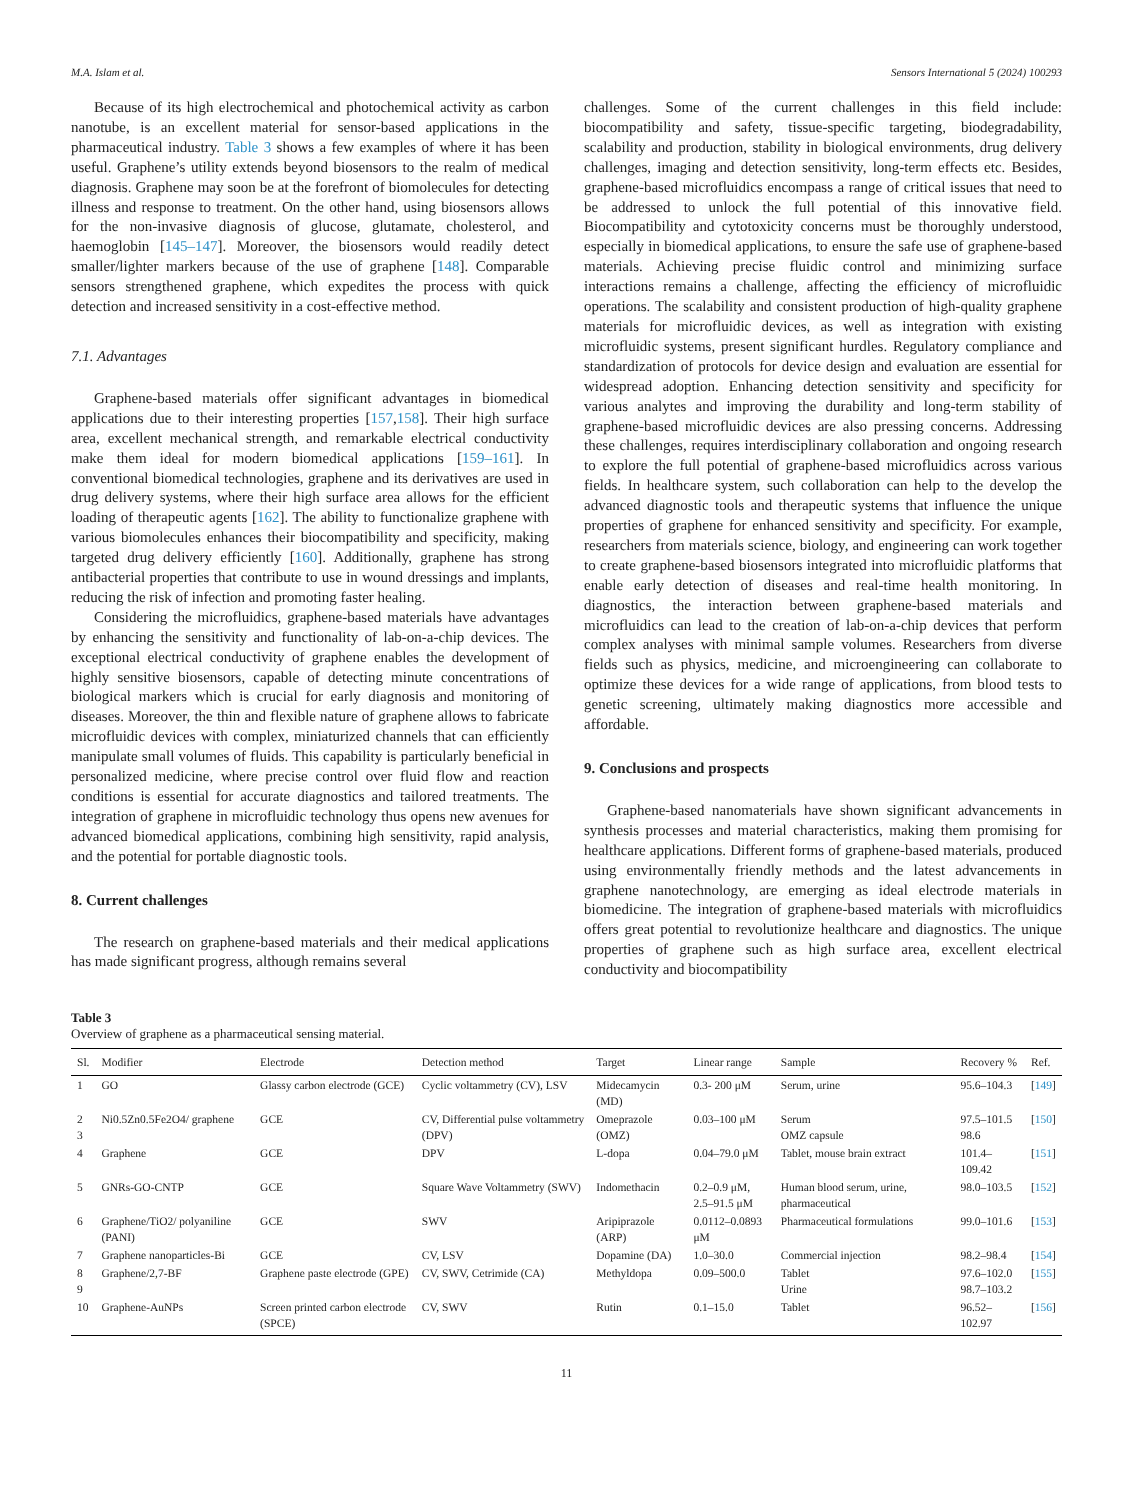M.A. Islam et al. Sensors International 5 (2024) 100293
Because of its high electrochemical and photochemical activity as carbon nanotube, is an excellent material for sensor-based applications in the pharmaceutical industry. Table 3 shows a few examples of where it has been useful. Graphene’s utility extends beyond biosensors to the realm of medical diagnosis. Graphene may soon be at the forefront of biomolecules for detecting illness and response to treatment. On the other hand, using biosensors allows for the non-invasive diagnosis of glucose, glutamate, cholesterol, and haemoglobin [145–147]. Moreover, the biosensors would readily detect smaller/lighter markers because of the use of graphene [148]. Comparable sensors strengthened graphene, which expedites the process with quick detection and increased sensitivity in a cost-effective method.
7.1. Advantages
Graphene-based materials offer significant advantages in biomedical applications due to their interesting properties [157,158]. Their high surface area, excellent mechanical strength, and remarkable electrical conductivity make them ideal for modern biomedical applications [159–161]. In conventional biomedical technologies, graphene and its derivatives are used in drug delivery systems, where their high surface area allows for the efficient loading of therapeutic agents [162]. The ability to functionalize graphene with various biomolecules enhances their biocompatibility and specificity, making targeted drug delivery efficiently [160]. Additionally, graphene has strong antibacterial properties that contribute to use in wound dressings and implants, reducing the risk of infection and promoting faster healing.
Considering the microfluidics, graphene-based materials have advantages by enhancing the sensitivity and functionality of lab-on-a-chip devices. The exceptional electrical conductivity of graphene enables the development of highly sensitive biosensors, capable of detecting minute concentrations of biological markers which is crucial for early diagnosis and monitoring of diseases. Moreover, the thin and flexible nature of graphene allows to fabricate microfluidic devices with complex, miniaturized channels that can efficiently manipulate small volumes of fluids. This capability is particularly beneficial in personalized medicine, where precise control over fluid flow and reaction conditions is essential for accurate diagnostics and tailored treatments. The integration of graphene in microfluidic technology thus opens new avenues for advanced biomedical applications, combining high sensitivity, rapid analysis, and the potential for portable diagnostic tools.
8. Current challenges
The research on graphene-based materials and their medical applications has made significant progress, although remains several
challenges. Some of the current challenges in this field include: biocompatibility and safety, tissue-specific targeting, biodegradability, scalability and production, stability in biological environments, drug delivery challenges, imaging and detection sensitivity, long-term effects etc. Besides, graphene-based microfluidics encompass a range of critical issues that need to be addressed to unlock the full potential of this innovative field. Biocompatibility and cytotoxicity concerns must be thoroughly understood, especially in biomedical applications, to ensure the safe use of graphene-based materials. Achieving precise fluidic control and minimizing surface interactions remains a challenge, affecting the efficiency of microfluidic operations. The scalability and consistent production of high-quality graphene materials for microfluidic devices, as well as integration with existing microfluidic systems, present significant hurdles. Regulatory compliance and standardization of protocols for device design and evaluation are essential for widespread adoption. Enhancing detection sensitivity and specificity for various analytes and improving the durability and long-term stability of graphene-based microfluidic devices are also pressing concerns. Addressing these challenges, requires interdisciplinary collaboration and ongoing research to explore the full potential of graphene-based microfluidics across various fields. In healthcare system, such collaboration can help to the develop the advanced diagnostic tools and therapeutic systems that influence the unique properties of graphene for enhanced sensitivity and specificity. For example, researchers from materials science, biology, and engineering can work together to create graphene-based biosensors integrated into microfluidic platforms that enable early detection of diseases and real-time health monitoring. In diagnostics, the interaction between graphene-based materials and microfluidics can lead to the creation of lab-on-a-chip devices that perform complex analyses with minimal sample volumes. Researchers from diverse fields such as physics, medicine, and microengineering can collaborate to optimize these devices for a wide range of applications, from blood tests to genetic screening, ultimately making diagnostics more accessible and affordable.
9. Conclusions and prospects
Graphene-based nanomaterials have shown significant advancements in synthesis processes and material characteristics, making them promising for healthcare applications. Different forms of graphene-based materials, produced using environmentally friendly methods and the latest advancements in graphene nanotechnology, are emerging as ideal electrode materials in biomedicine. The integration of graphene-based materials with microfluidics offers great potential to revolutionize healthcare and diagnostics. The unique properties of graphene such as high surface area, excellent electrical conductivity and biocompatibility
Table 3
Overview of graphene as a pharmaceutical sensing material.
| Sl. | Modifier | Electrode | Detection method | Target | Linear range | Sample | Recovery % | Ref. |
| --- | --- | --- | --- | --- | --- | --- | --- | --- |
| 1 | GO | Glassy carbon electrode (GCE) | Cyclic voltammetry (CV), LSV | Midecamycin (MD) | 0.3- 200 μM | Serum, urine | 95.6–104.3 | [ 149 ] |
| 2 3 | Ni0.5Zn0.5Fe2O4/ graphene | GCE | CV, Differential pulse voltammetry (DPV) | Omeprazole (OMZ) | 0.03–100 μM | Serum OMZ capsule | 97.5–101.5 98.6 | [ 150 ] |
| 4 | Graphene | GCE | DPV | L-dopa | 0.04–79.0 μM | Tablet, mouse brain extract | 101.4–109.42 | [ 151 ] |
| 5 | GNRs-GO-CNTP | GCE | Square Wave Voltammetry (SWV) | Indomethacin | 0.2–0.9 μM, 2.5–91.5 μM | Human blood serum, urine, pharmaceutical | 98.0–103.5 | [ 152 ] |
| 6 | Graphene/TiO2/ polyaniline (PANI) | GCE | SWV | Aripiprazole (ARP) | 0.0112–0.0893 μM | Pharmaceutical formulations | 99.0–101.6 | [ 153 ] |
| 7 | Graphene nanoparticles-Bi | GCE | CV, LSV | Dopamine (DA) | 1.0–30.0 | Commercial injection | 98.2–98.4 | [ 154 ] |
| 8 9 | Graphene/2,7-BF | Graphene paste electrode (GPE) | CV, SWV, Cetrimide (CA) | Methyldopa | 0.09–500.0 | Tablet Urine | 97.6–102.0 98.7–103.2 | [ 155 ] |
| 10 | Graphene-AuNPs | Screen printed carbon electrode (SPCE) | CV, SWV | Rutin | 0.1–15.0 | Tablet | 96.52–102.97 | [ 156 ] |
11